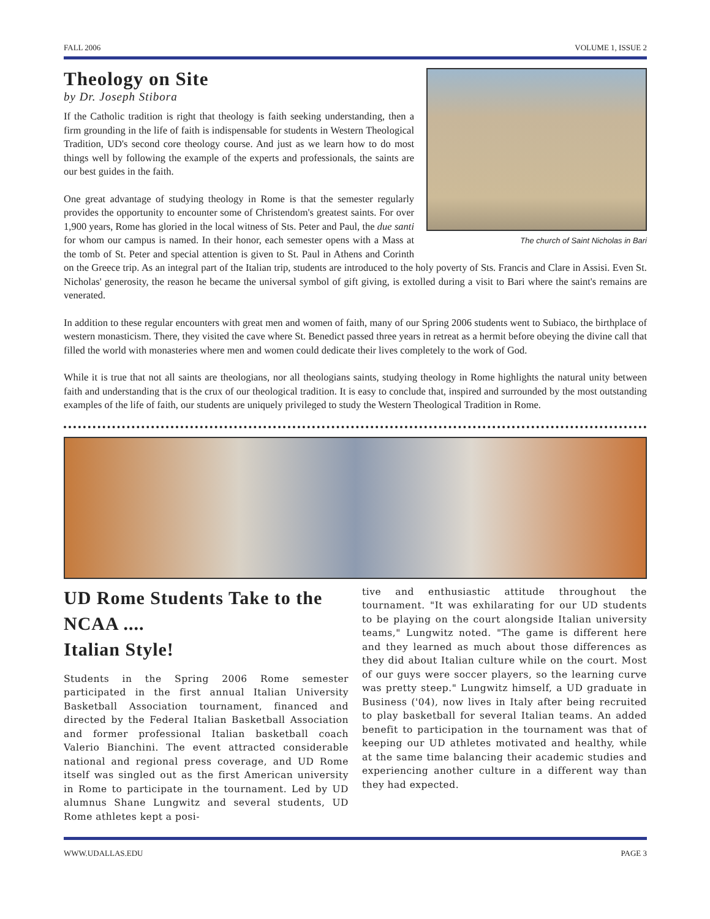FALL 2006 VOLUME 1, ISSUE 2
The church of Saint Nicholas in Bari
Theology on Site
by Dr. Joseph Stibora
If the Catholic tradition is right that theology is faith seeking understanding, then a firm grounding in the life of faith is indispensable for students in Western Theological Tradition, UD's second core theology course. And just as we learn how to do most things well by following the example of the experts and professionals, the saints are our best guides in the faith.
One great advantage of studying theology in Rome is that the semester regularly provides the opportunity to encounter some of Christendom's greatest saints. For over 1,900 years, Rome has gloried in the local witness of Sts. Peter and Paul, the due santi for whom our campus is named. In their honor, each semester opens with a Mass at the tomb of St. Peter and special attention is given to St. Paul in Athens and Corinth on the Greece trip. As an integral part of the Italian trip, students are introduced to the holy poverty of Sts. Francis and Clare in Assisi. Even St. Nicholas' generosity, the reason he became the universal symbol of gift giving, is extolled during a visit to Bari where the saint's remains are venerated.
In addition to these regular encounters with great men and women of faith, many of our Spring 2006 students went to Subiaco, the birthplace of western monasticism. There, they visited the cave where St. Benedict passed three years in retreat as a hermit before obeying the divine call that filled the world with monasteries where men and women could dedicate their lives completely to the work of God.
While it is true that not all saints are theologians, nor all theologians saints, studying theology in Rome highlights the natural unity between faith and understanding that is the crux of our theological tradition. It is easy to conclude that, inspired and surrounded by the most outstanding examples of the life of faith, our students are uniquely privileged to study the Western Theological Tradition in Rome.
UD Rome Students Take to the NCAA ....
Italian Style!
Students in the Spring 2006 Rome semester participated in the first annual Italian University Basketball Association tournament, financed and directed by the Federal Italian Basketball Association and former professional Italian basketball coach Valerio Bianchini. The event attracted considerable national and regional press coverage, and UD Rome itself was singled out as the first American university in Rome to participate in the tournament. Led by UD alumnus Shane Lungwitz and several students, UD Rome athletes kept a posi-
tive and enthusiastic attitude throughout the tournament. "It was exhilarating for our UD students to be playing on the court alongside Italian university teams," Lungwitz noted. "The game is different here and they learned as much about those differences as they did about Italian culture while on the court. Most of our guys were soccer players, so the learning curve was pretty steep." Lungwitz himself, a UD graduate in Business ('04), now lives in Italy after being recruited to play basketball for several Italian teams. An added benefit to participation in the tournament was that of keeping our UD athletes motivated and healthy, while at the same time balancing their academic studies and experiencing another culture in a different way than they had expected.
WWW.UDALLAS.EDU PAGE 3